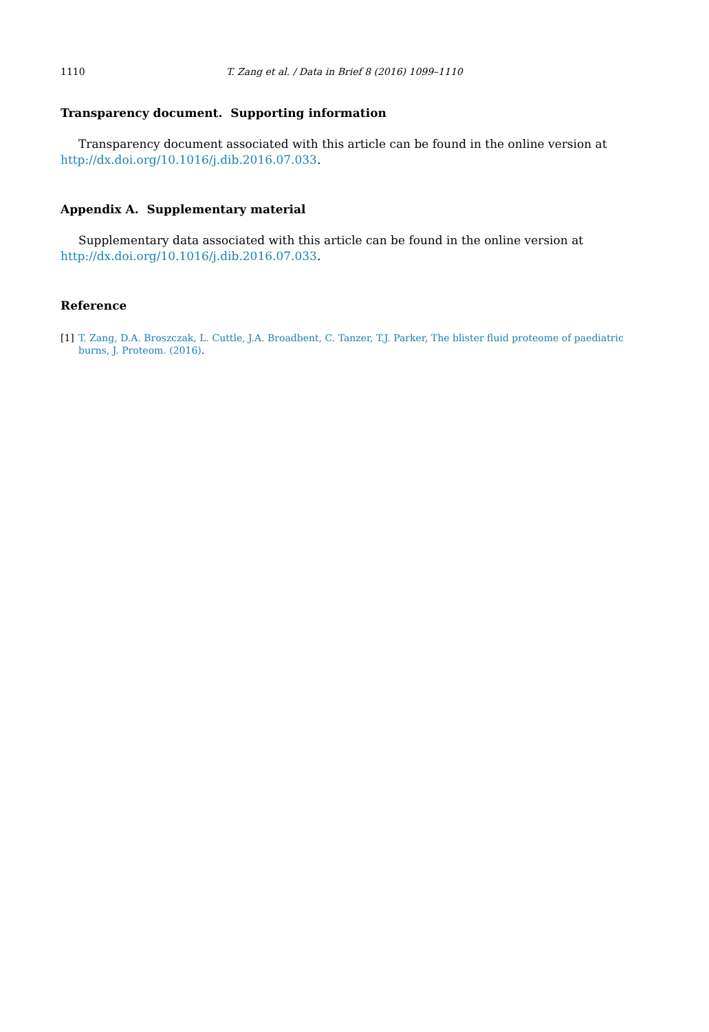1110 T. Zang et al. / Data in Brief 8 (2016) 1099–1110
Transparency document. Supporting information
Transparency document associated with this article can be found in the online version at http://dx.doi.org/10.1016/j.dib.2016.07.033.
Appendix A. Supplementary material
Supplementary data associated with this article can be found in the online version at http://dx.doi.org/10.1016/j.dib.2016.07.033.
Reference
[1] T. Zang, D.A. Broszczak, L. Cuttle, J.A. Broadbent, C. Tanzer, T.J. Parker, The blister fluid proteome of paediatric burns, J. Proteom. (2016).